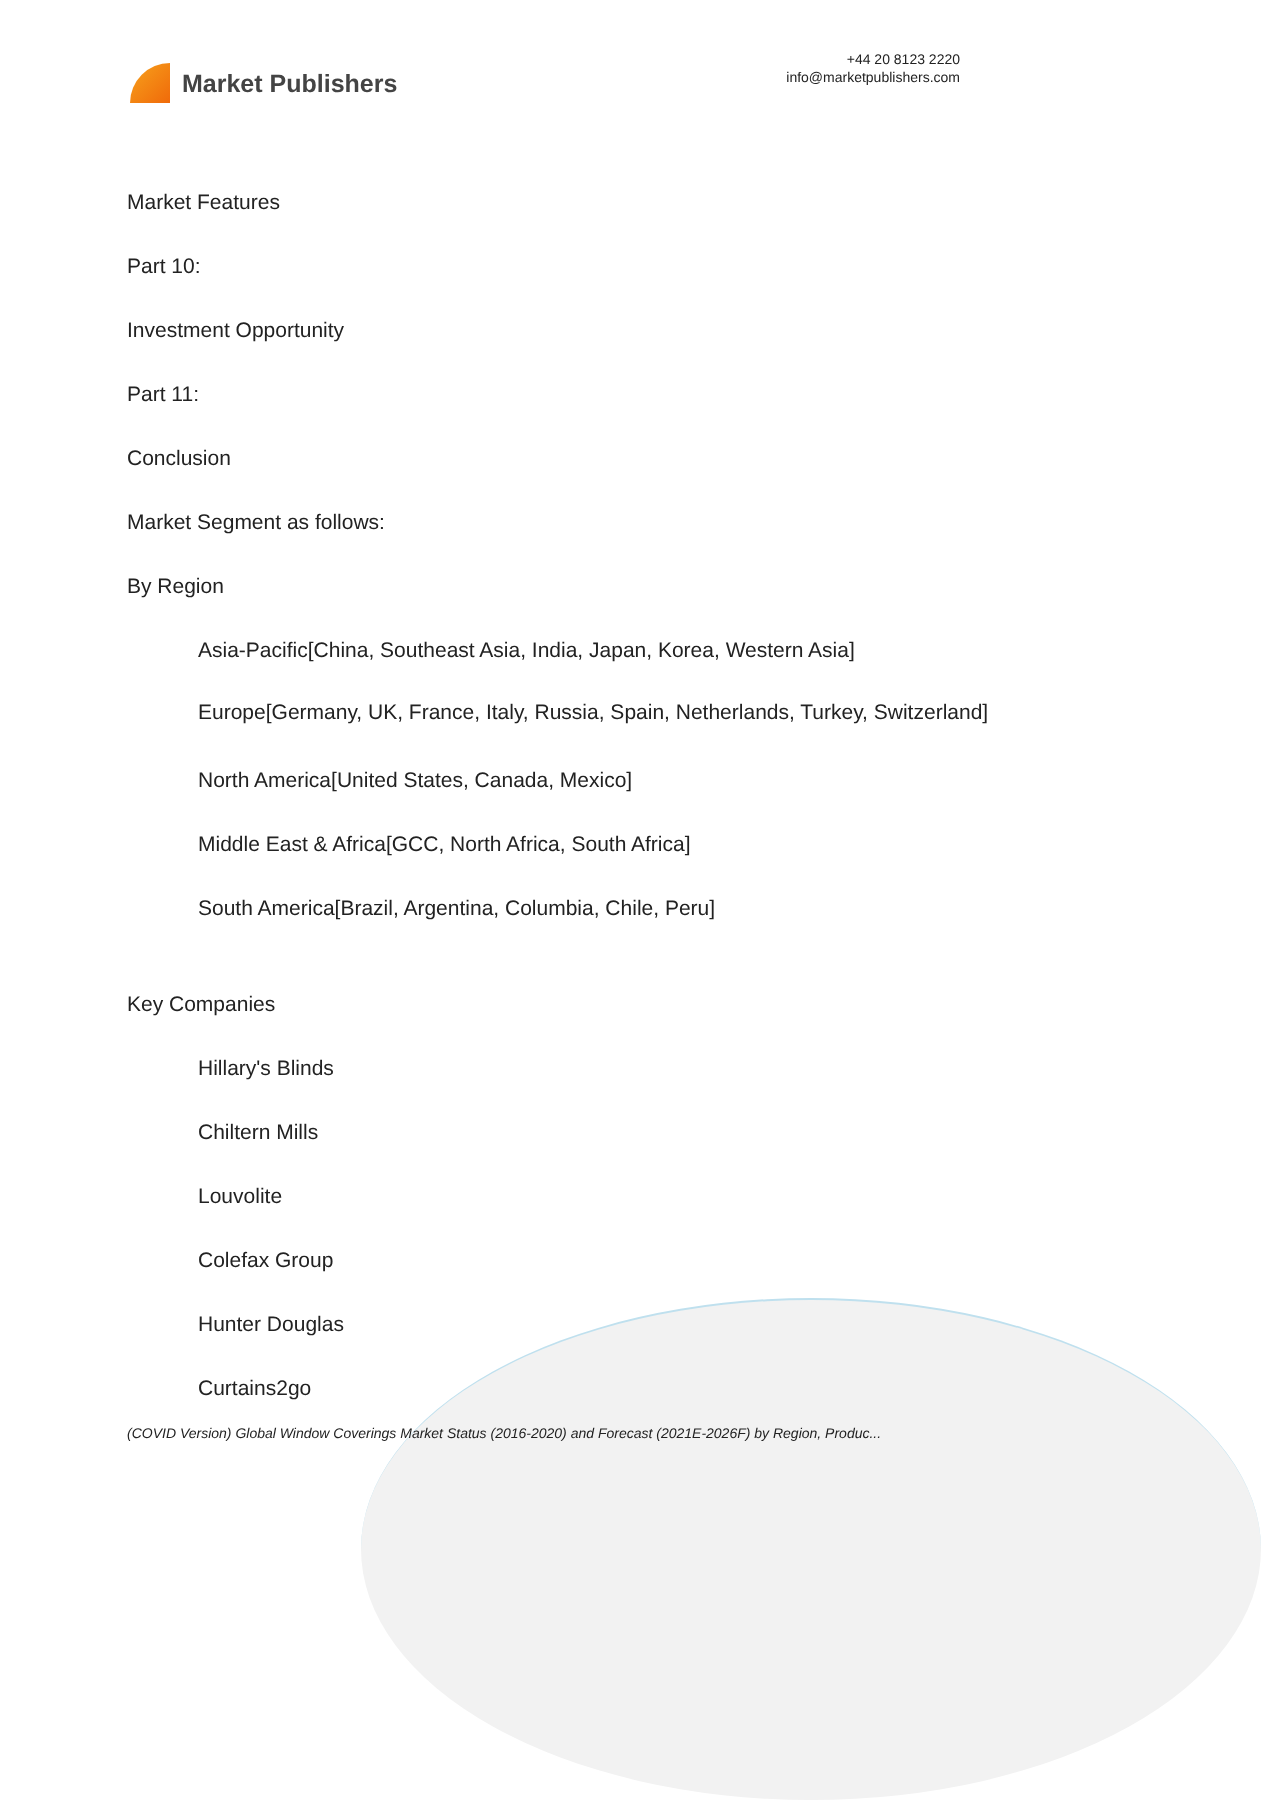Market Publishers
+44 20 8123 2220
info@marketpublishers.com
Market Features
Part 10:
Investment Opportunity
Part 11:
Conclusion
Market Segment as follows:
By Region
Asia-Pacific[China, Southeast Asia, India, Japan, Korea, Western Asia]
Europe[Germany, UK, France, Italy, Russia, Spain, Netherlands, Turkey, Switzerland]
North America[United States, Canada, Mexico]
Middle East & Africa[GCC, North Africa, South Africa]
South America[Brazil, Argentina, Columbia, Chile, Peru]
Key Companies
Hillary's Blinds
Chiltern Mills
Louvolite
Colefax Group
Hunter Douglas
Curtains2go
(COVID Version) Global Window Coverings Market Status (2016-2020) and Forecast (2021E-2026F) by Region, Produc...